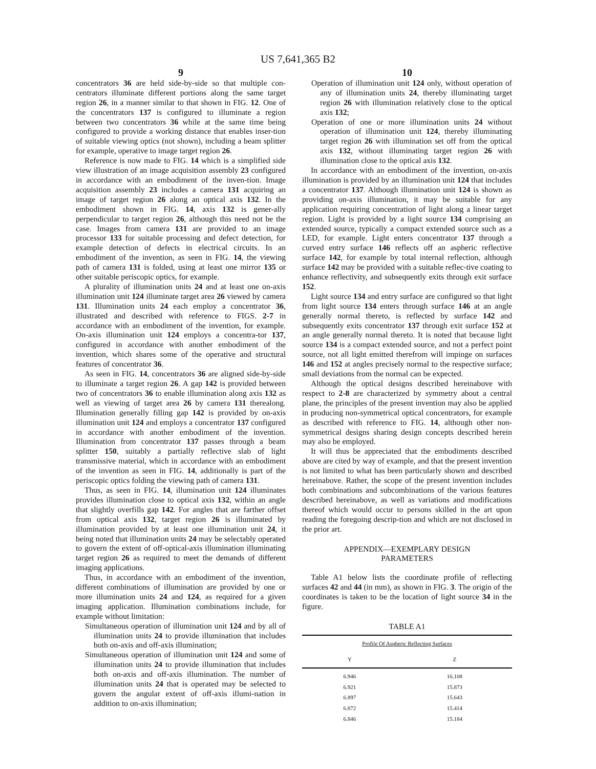US 7,641,365 B2
9
concentrators 36 are held side-by-side so that multiple con-centrators illuminate different portions along the same target region 26, in a manner similar to that shown in FIG. 12. One of the concentrators 137 is configured to illuminate a region between two concentrators 36 while at the same time being configured to provide a working distance that enables inser-tion of suitable viewing optics (not shown), including a beam splitter for example, operative to image target region 26.
Reference is now made to FIG. 14 which is a simplified side view illustration of an image acquisition assembly 23 configured in accordance with an embodiment of the inven-tion. Image acquisition assembly 23 includes a camera 131 acquiring an image of target region 26 along an optical axis 132. In the embodiment shown in FIG. 14, axis 132 is gener-ally perpendicular to target region 26, although this need not be the case. Images from camera 131 are provided to an image processor 133 for suitable processing and defect detection, for example detection of defects in electrical circuits. In an embodiment of the invention, as seen in FIG. 14, the viewing path of camera 131 is folded, using at least one mirror 135 or other suitable periscopic optics, for example.
A plurality of illumination units 24 and at least one on-axis illumination unit 124 illuminate target area 26 viewed by camera 131. Illumination units 24 each employ a concentrator 36, illustrated and described with reference to FIGS. 2-7 in accordance with an embodiment of the invention, for example. On-axis illumination unit 124 employs a concentra-tor 137, configured in accordance with another embodiment of the invention, which shares some of the operative and structural features of concentrator 36.
As seen in FIG. 14, concentrators 36 are aligned side-by-side to illuminate a target region 26. A gap 142 is provided between two of concentrators 36 to enable illumination along axis 132 as well as viewing of target area 26 by camera 131 therealong. Illumination generally filling gap 142 is provided by on-axis illumination unit 124 and employs a concentrator 137 configured in accordance with another embodiment of the invention. Illumination from concentrator 137 passes through a beam splitter 150, suitably a partially reflective slab of light transmissive material, which in accordance with an embodiment of the invention as seen in FIG. 14, additionally is part of the periscopic optics folding the viewing path of camera 131.
Thus, as seen in FIG. 14, illumination unit 124 illuminates provides illumination close to optical axis 132, within an angle that slightly overfills gap 142. For angles that are farther offset from optical axis 132, target region 26 is illuminated by illumination provided by at least one illumination unit 24, it being noted that illumination units 24 may be selectably operated to govern the extent of off-optical-axis illumination illuminating target region 26 as required to meet the demands of different imaging applications.
Thus, in accordance with an embodiment of the invention, different combinations of illumination are provided by one or more illumination units 24 and 124, as required for a given imaging application. Illumination combinations include, for example without limitation:
Simultaneous operation of illumination unit 124 and by all of illumination units 24 to provide illumination that includes both on-axis and off-axis illumination;
Simultaneous operation of illumination unit 124 and some of illumination units 24 to provide illumination that includes both on-axis and off-axis illumination. The number of illumination units 24 that is operated may be selected to govern the angular extent of off-axis illumi-nation in addition to on-axis illumination;
10
Operation of illumination unit 124 only, without operation of any of illumination units 24, thereby illuminating target region 26 with illumination relatively close to the optical axis 132;
Operation of one or more illumination units 24 without operation of illumination unit 124, thereby illuminating target region 26 with illumination set off from the optical axis 132, without illuminating target region 26 with illumination close to the optical axis 132.
In accordance with an embodiment of the invention, on-axis illumination is provided by an illumination unit 124 that includes a concentrator 137. Although illumination unit 124 is shown as providing on-axis illumination, it may be suitable for any application requiring concentration of light along a linear target region. Light is provided by a light source 134 comprising an extended source, typically a compact extended source such as a LED, for example. Light enters concentrator 137 through a curved entry surface 146 reflects off an aspheric reflective surface 142, for example by total internal reflection, although surface 142 may be provided with a suitable reflec-tive coating to enhance reflectivity, and subsequently exits through exit surface 152.
Light source 134 and entry surface are configured so that light from light source 134 enters through surface 146 at an angle generally normal thereto, is reflected by surface 142 and subsequently exits concentrator 137 through exit surface 152 at an angle generally normal thereto. It is noted that because light source 134 is a compact extended source, and not a perfect point source, not all light emitted therefrom will impinge on surfaces 146 and 152 at angles precisely normal to the respective surface; small deviations from the normal can be expected.
Although the optical designs described hereinabove with respect to 2-8 are characterized by symmetry about a central plane, the principles of the present invention may also be applied in producing non-symmetrical optical concentrators, for example as described with reference to FIG. 14, although other non-symmetrical designs sharing design concepts described herein may also be employed.
It will thus be appreciated that the embodiments described above are cited by way of example, and that the present invention is not limited to what has been particularly shown and described hereinabove. Rather, the scope of the present invention includes both combinations and subcombinations of the various features described hereinabove, as well as variations and modifications thereof which would occur to persons skilled in the art upon reading the foregoing descrip-tion and which are not disclosed in the prior art.
APPENDIX—EXEMPLARY DESIGN
PARAMETERS
Table A1 below lists the coordinate profile of reflecting surfaces 42 and 44 (in mm), as shown in FIG. 3. The origin of the coordinates is taken to be the location of light source 34 in the figure.
TABLE A1
| Profile Of Aspheric Reflecting Surfaces | |
| --- | --- |
| Y | Z |
| 6.946 | 16.108 |
| 6.921 | 15.873 |
| 6.897 | 15.643 |
| 6.872 | 15.414 |
| 6.846 | 15.184 |